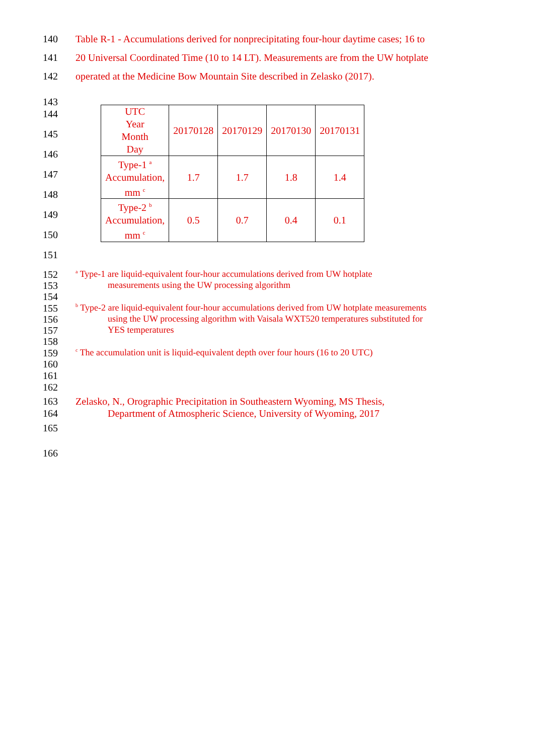140 Table R-1 - Accumulations derived for nonprecipitating four-hour daytime cases; 16 to
141 20 Universal Coordinated Time (10 to 14 LT). Measurements are from the UW hotplate
142 operated at the Medicine Bow Mountain Site described in Zelasko (2017).
143
144
145
146
147
148
149
150
151
| UTC Year Month Day | 20170128 | 20170129 | 20170130 | 20170131 |
| Type-1 <sup>a</sup> Accumulation, mm <sup>c</sup> | 1.7 | 1.7 | 1.8 | 1.4 |
| Type-2 <sup>b</sup> Accumulation, mm <sup>c</sup> | 0.5 | 0.7 | 0.4 | 0.1 |
152 <sup>a</sup> Type-1 are liquid-equivalent four-hour accumulations derived from UW hotplate
153 measurements using the UW processing algorithm
154
155 <sup>b</sup> Type-2 are liquid-equivalent four-hour accumulations derived from UW hotplate measurements
156 using the UW processing algorithm with Vaisala WXT520 temperatures substituted for
157 YES temperatures
158
159 <sup>c</sup> The accumulation unit is liquid-equivalent depth over four hours (16 to 20 UTC)
160
161
162
163 Zelasko, N., Orographic Precipitation in Southeastern Wyoming, MS Thesis,
164 Department of Atmospheric Science, University of Wyoming, 2017
165
166